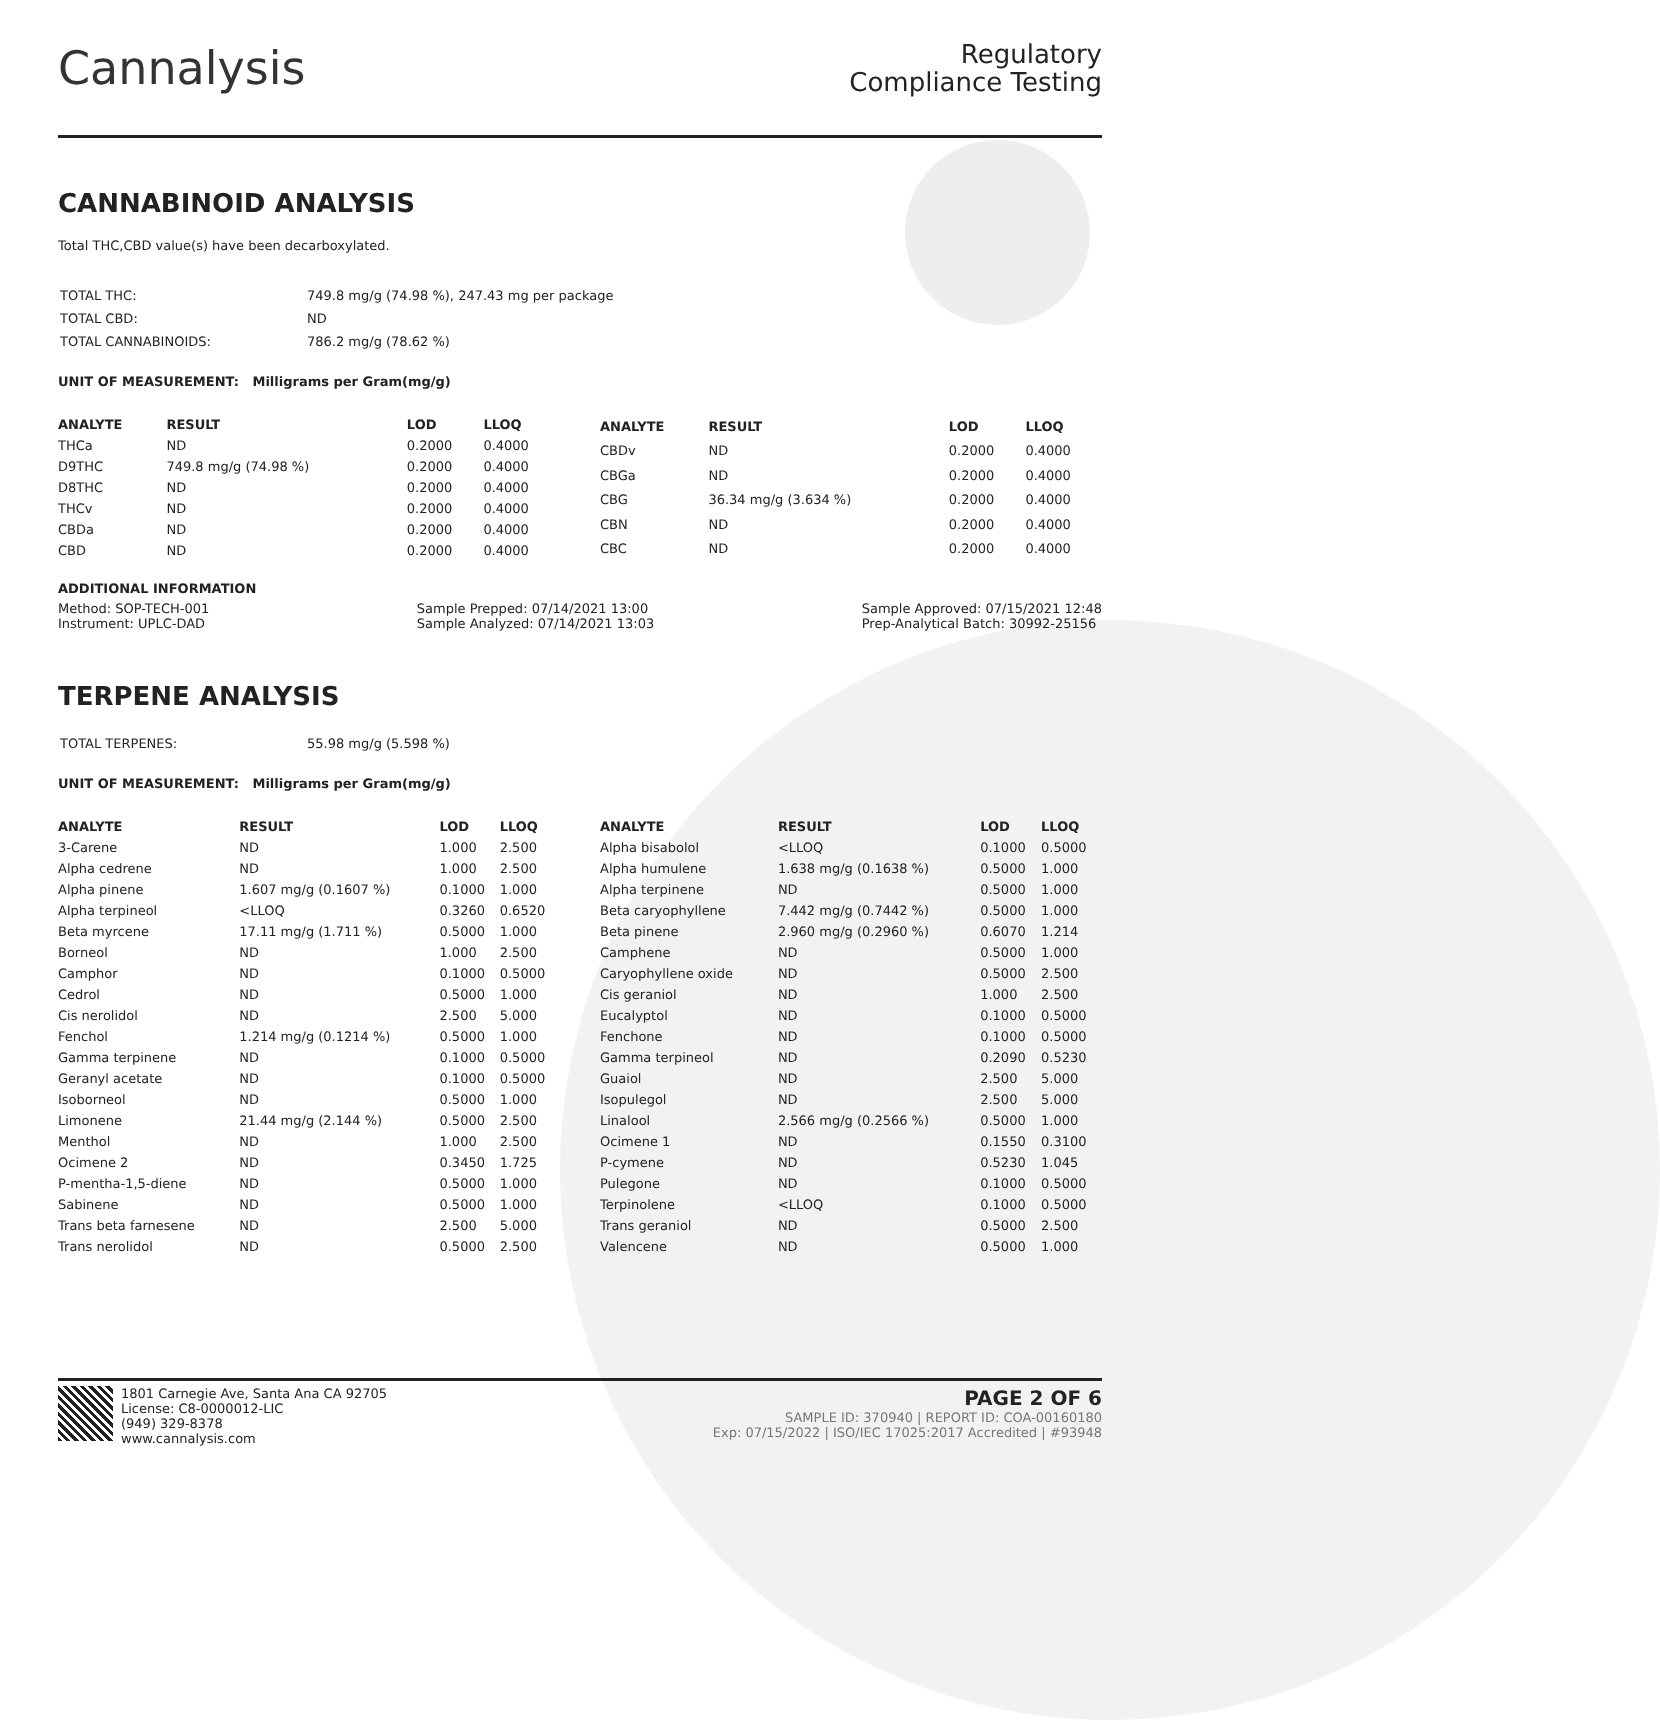Cannalysis
Regulatory
Compliance Testing
CANNABINOID ANALYSIS
Total THC,CBD value(s) have been decarboxylated.
| TOTAL THC: | 749.8 mg/g (74.98 %), 247.43 mg per package |
| TOTAL CBD: | ND |
| TOTAL CANNABINOIDS: | 786.2 mg/g (78.62 %) |
UNIT OF MEASUREMENT: Milligrams per Gram(mg/g)
| ANALYTE | RESULT | LOD | LLOQ |
| --- | --- | --- | --- |
| THCa | ND | 0.2000 | 0.4000 |
| D9THC | 749.8 mg/g (74.98 %) | 0.2000 | 0.4000 |
| D8THC | ND | 0.2000 | 0.4000 |
| THCv | ND | 0.2000 | 0.4000 |
| CBDa | ND | 0.2000 | 0.4000 |
| CBD | ND | 0.2000 | 0.4000 |
| ANALYTE | RESULT | LOD | LLOQ |
| --- | --- | --- | --- |
| CBDv | ND | 0.2000 | 0.4000 |
| CBGa | ND | 0.2000 | 0.4000 |
| CBG | 36.34 mg/g (3.634 %) | 0.2000 | 0.4000 |
| CBN | ND | 0.2000 | 0.4000 |
| CBC | ND | 0.2000 | 0.4000 |
ADDITIONAL INFORMATION
Method: SOP-TECH-001
Instrument: UPLC-DAD
Sample Prepped: 07/14/2021 13:00
Sample Analyzed: 07/14/2021 13:03
Sample Approved: 07/15/2021 12:48
Prep-Analytical Batch: 30992-25156
TERPENE ANALYSIS
| TOTAL TERPENES: | 55.98 mg/g (5.598 %) |
UNIT OF MEASUREMENT: Milligrams per Gram(mg/g)
| ANALYTE | RESULT | LOD | LLOQ |
| --- | --- | --- | --- |
| 3-Carene | ND | 1.000 | 2.500 |
| Alpha cedrene | ND | 1.000 | 2.500 |
| Alpha pinene | 1.607 mg/g (0.1607 %) | 0.1000 | 1.000 |
| Alpha terpineol | <LLOQ | 0.3260 | 0.6520 |
| Beta myrcene | 17.11 mg/g (1.711 %) | 0.5000 | 1.000 |
| Borneol | ND | 1.000 | 2.500 |
| Camphor | ND | 0.1000 | 0.5000 |
| Cedrol | ND | 0.5000 | 1.000 |
| Cis nerolidol | ND | 2.500 | 5.000 |
| Fenchol | 1.214 mg/g (0.1214 %) | 0.5000 | 1.000 |
| Gamma terpinene | ND | 0.1000 | 0.5000 |
| Geranyl acetate | ND | 0.1000 | 0.5000 |
| Isoborneol | ND | 0.5000 | 1.000 |
| Limonene | 21.44 mg/g (2.144 %) | 0.5000 | 2.500 |
| Menthol | ND | 1.000 | 2.500 |
| Ocimene 2 | ND | 0.3450 | 1.725 |
| P-mentha-1,5-diene | ND | 0.5000 | 1.000 |
| Sabinene | ND | 0.5000 | 1.000 |
| Trans beta farnesene | ND | 2.500 | 5.000 |
| Trans nerolidol | ND | 0.5000 | 2.500 |
| ANALYTE | RESULT | LOD | LLOQ |
| --- | --- | --- | --- |
| Alpha bisabolol | <LLOQ | 0.1000 | 0.5000 |
| Alpha humulene | 1.638 mg/g (0.1638 %) | 0.5000 | 1.000 |
| Alpha terpinene | ND | 0.5000 | 1.000 |
| Beta caryophyllene | 7.442 mg/g (0.7442 %) | 0.5000 | 1.000 |
| Beta pinene | 2.960 mg/g (0.2960 %) | 0.6070 | 1.214 |
| Camphene | ND | 0.5000 | 1.000 |
| Caryophyllene oxide | ND | 0.5000 | 2.500 |
| Cis geraniol | ND | 1.000 | 2.500 |
| Eucalyptol | ND | 0.1000 | 0.5000 |
| Fenchone | ND | 0.1000 | 0.5000 |
| Gamma terpineol | ND | 0.2090 | 0.5230 |
| Guaiol | ND | 2.500 | 5.000 |
| Isopulegol | ND | 2.500 | 5.000 |
| Linalool | 2.566 mg/g (0.2566 %) | 0.5000 | 1.000 |
| Ocimene 1 | ND | 0.1550 | 0.3100 |
| P-cymene | ND | 0.5230 | 1.045 |
| Pulegone | ND | 0.1000 | 0.5000 |
| Terpinolene | <LLOQ | 0.1000 | 0.5000 |
| Trans geraniol | ND | 0.5000 | 2.500 |
| Valencene | ND | 0.5000 | 1.000 |
1801 Carnegie Ave, Santa Ana CA 92705
License: C8-0000012-LIC
(949) 329-8378
www.cannalysis.com
PAGE 2 OF 6
SAMPLE ID: 370940 | REPORT ID: COA-00160180
Exp: 07/15/2022 | ISO/IEC 17025:2017 Accredited | #93948